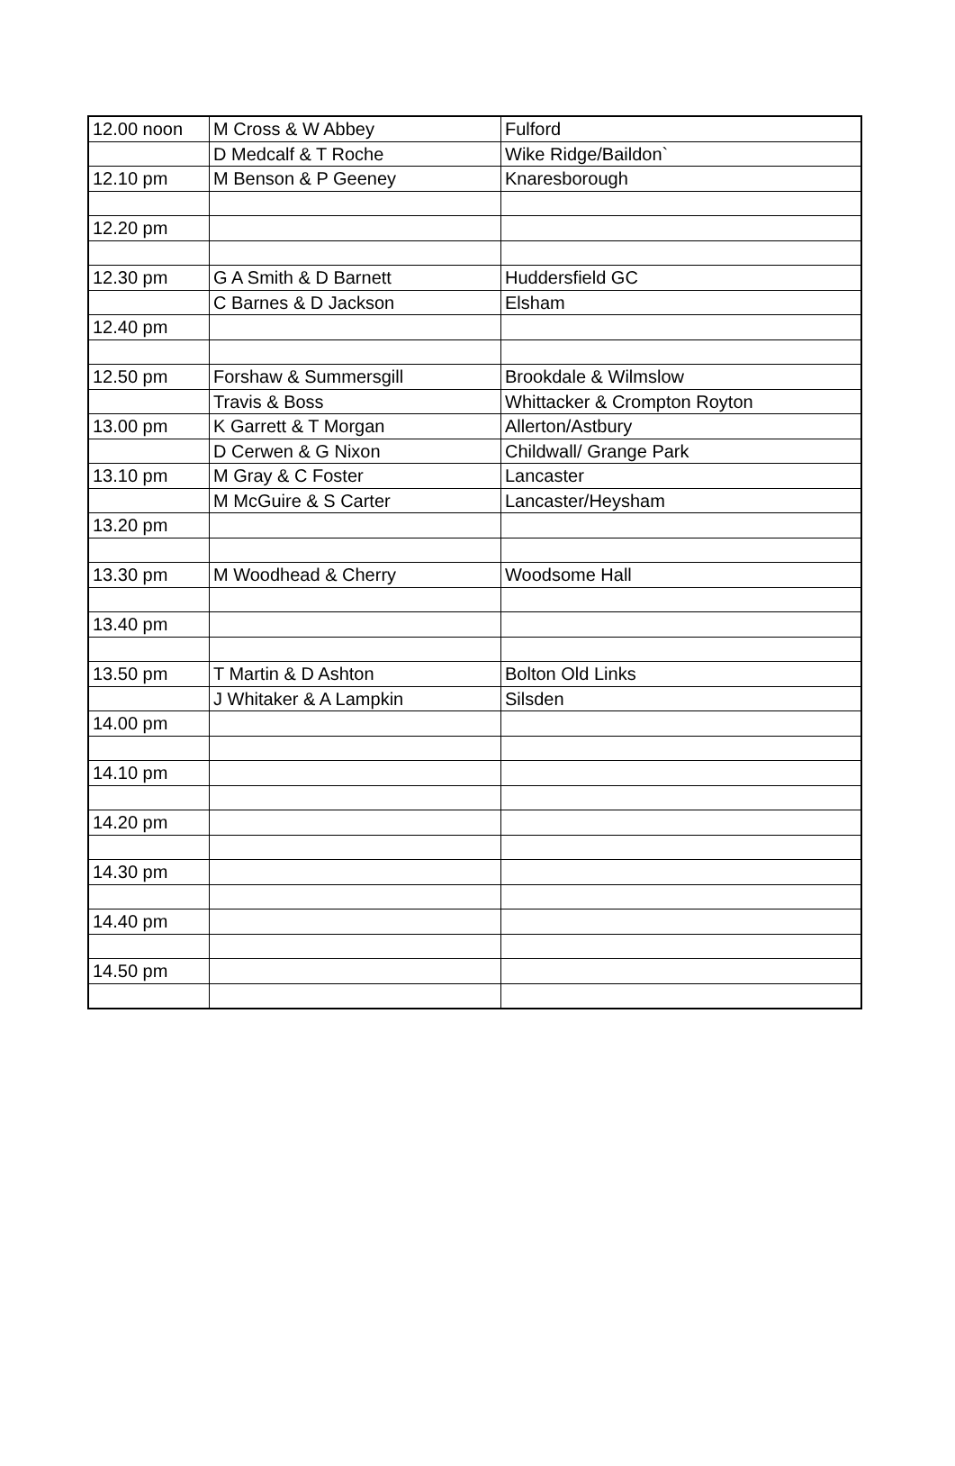| 12.00 noon | M Cross & W Abbey | Fulford |
| | D Medcalf & T Roche | Wike Ridge/Baildon` |
| 12.10 pm | M Benson & P Geeney | Knaresborough |
| 12.20 pm | | |
| 12.30 pm | G A Smith & D Barnett | Huddersfield GC |
| | C Barnes & D Jackson | Elsham |
| 12.40 pm | | |
| 12.50 pm | Forshaw & Summersgill | Brookdale & Wilmslow |
| | Travis & Boss | Whittacker & Crompton Royton |
| 13.00 pm | K Garrett & T Morgan | Allerton/Astbury |
| | D Cerwen & G Nixon | Childwall/ Grange Park |
| 13.10 pm | M Gray & C Foster | Lancaster |
| | M McGuire & S Carter | Lancaster/Heysham |
| 13.20 pm | | |
| 13.30 pm | M Woodhead & Cherry | Woodsome Hall |
| 13.40 pm | | |
| 13.50 pm | T Martin & D Ashton | Bolton Old Links |
| | J Whitaker & A Lampkin | Silsden |
| 14.00 pm | | |
| 14.10 pm | | |
| 14.20 pm | | |
| 14.30 pm | | |
| 14.40 pm | | |
| 14.50 pm | | |